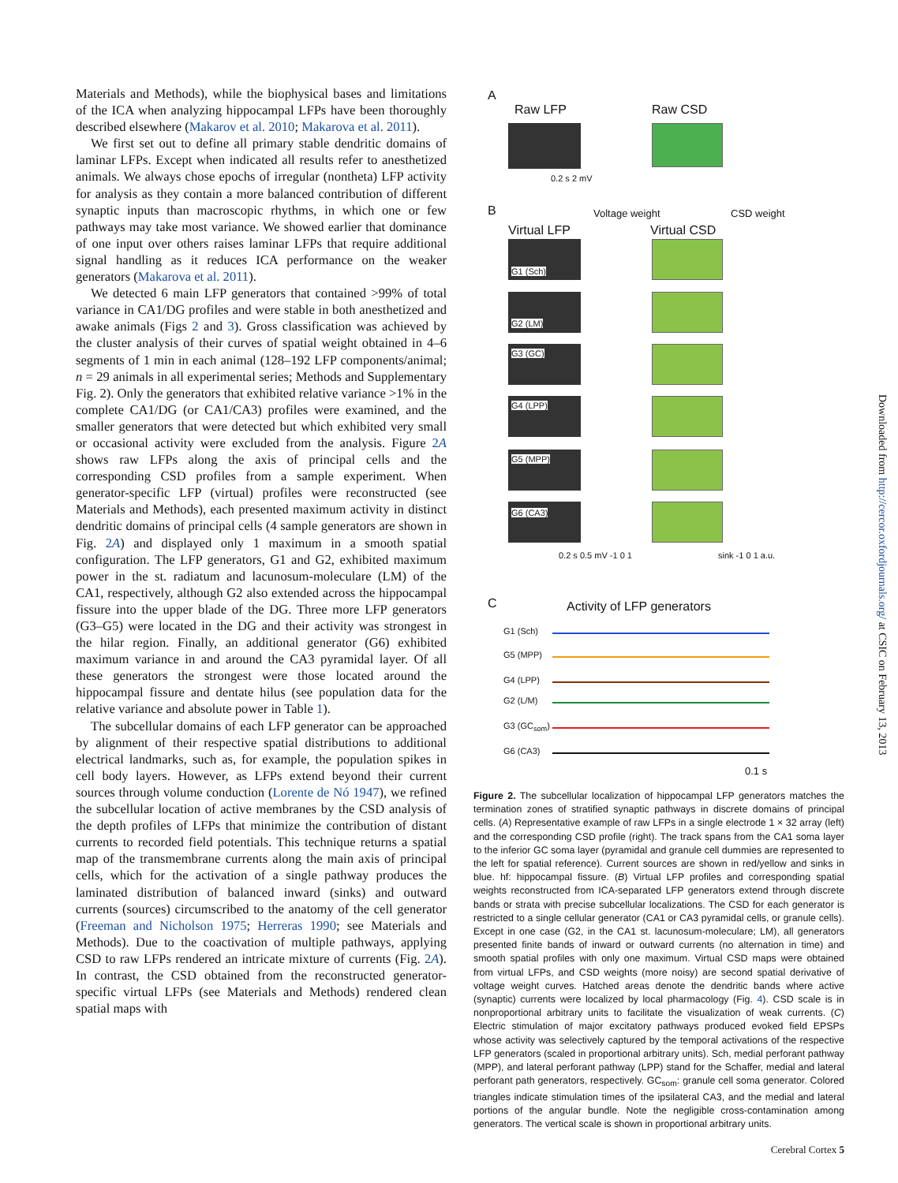Materials and Methods), while the biophysical bases and limitations of the ICA when analyzing hippocampal LFPs have been thoroughly described elsewhere (Makarov et al. 2010; Makarova et al. 2011).
We first set out to define all primary stable dendritic domains of laminar LFPs. Except when indicated all results refer to anesthetized animals. We always chose epochs of irregular (nontheta) LFP activity for analysis as they contain a more balanced contribution of different synaptic inputs than macroscopic rhythms, in which one or few pathways may take most variance. We showed earlier that dominance of one input over others raises laminar LFPs that require additional signal handling as it reduces ICA performance on the weaker generators (Makarova et al. 2011).
We detected 6 main LFP generators that contained >99% of total variance in CA1/DG profiles and were stable in both anesthetized and awake animals (Figs 2 and 3). Gross classification was achieved by the cluster analysis of their curves of spatial weight obtained in 4–6 segments of 1 min in each animal (128–192 LFP components/animal; n = 29 animals in all experimental series; Methods and Supplementary Fig. 2). Only the generators that exhibited relative variance >1% in the complete CA1/DG (or CA1/CA3) profiles were examined, and the smaller generators that were detected but which exhibited very small or occasional activity were excluded from the analysis. Figure 2A shows raw LFPs along the axis of principal cells and the corresponding CSD profiles from a sample experiment. When generator-specific LFP (virtual) profiles were reconstructed (see Materials and Methods), each presented maximum activity in distinct dendritic domains of principal cells (4 sample generators are shown in Fig. 2A) and displayed only 1 maximum in a smooth spatial configuration. The LFP generators, G1 and G2, exhibited maximum power in the st. radiatum and lacunosum-moleculare (LM) of the CA1, respectively, although G2 also extended across the hippocampal fissure into the upper blade of the DG. Three more LFP generators (G3–G5) were located in the DG and their activity was strongest in the hilar region. Finally, an additional generator (G6) exhibited maximum variance in and around the CA3 pyramidal layer. Of all these generators the strongest were those located around the hippocampal fissure and dentate hilus (see population data for the relative variance and absolute power in Table 1).
The subcellular domains of each LFP generator can be approached by alignment of their respective spatial distributions to additional electrical landmarks, such as, for example, the population spikes in cell body layers. However, as LFPs extend beyond their current sources through volume conduction (Lorente de Nó 1947), we refined the subcellular location of active membranes by the CSD analysis of the depth profiles of LFPs that minimize the contribution of distant currents to recorded field potentials. This technique returns a spatial map of the transmembrane currents along the main axis of principal cells, which for the activation of a single pathway produces the laminated distribution of balanced inward (sinks) and outward currents (sources) circumscribed to the anatomy of the cell generator (Freeman and Nicholson 1975; Herreras 1990; see Materials and Methods). Due to the coactivation of multiple pathways, applying CSD to raw LFPs rendered an intricate mixture of currents (Fig. 2A). In contrast, the CSD obtained from the reconstructed generator-specific virtual LFPs (see Materials and Methods) rendered clean spatial maps with
A
Raw LFP Raw CSD
0.2 s 2 mV
B
Virtual LFP
Voltage weight
Virtual CSD
CSD weight
G1 (Sch)
G2 (LM)
G3 (GC)
G4 (LPP)
G5 (MPP)
G6 (CA3)
0.2 s 0.5 mV -1 0 1 sink -1 0 1 a.u.
C Activity of LFP generators
G1 (Sch)
G5 (MPP)
G4 (LPP)
G2 (L/M)
G3 (GC<sub>som</sub>)
G6 (CA3)
0.1 s
Figure 2. The subcellular localization of hippocampal LFP generators matches the termination zones of stratified synaptic pathways in discrete domains of principal cells. (A) Representative example of raw LFPs in a single electrode 1 × 32 array (left) and the corresponding CSD profile (right). The track spans from the CA1 soma layer to the inferior GC soma layer (pyramidal and granule cell dummies are represented to the left for spatial reference). Current sources are shown in red/yellow and sinks in blue. hf: hippocampal fissure. (B) Virtual LFP profiles and corresponding spatial weights reconstructed from ICA-separated LFP generators extend through discrete bands or strata with precise subcellular localizations. The CSD for each generator is restricted to a single cellular generator (CA1 or CA3 pyramidal cells, or granule cells). Except in one case (G2, in the CA1 st. lacunosum-moleculare; LM), all generators presented finite bands of inward or outward currents (no alternation in time) and smooth spatial profiles with only one maximum. Virtual CSD maps were obtained from virtual LFPs, and CSD weights (more noisy) are second spatial derivative of voltage weight curves. Hatched areas denote the dendritic bands where active (synaptic) currents were localized by local pharmacology (Fig. 4). CSD scale is in nonproportional arbitrary units to facilitate the visualization of weak currents. (C) Electric stimulation of major excitatory pathways produced evoked field EPSPs whose activity was selectively captured by the temporal activations of the respective LFP generators (scaled in proportional arbitrary units). Sch, medial perforant pathway (MPP), and lateral perforant pathway (LPP) stand for the Schaffer, medial and lateral perforant path generators, respectively. GC<sub>som</sub>: granule cell soma generator. Colored triangles indicate stimulation times of the ipsilateral CA3, and the medial and lateral portions of the angular bundle. Note the negligible cross-contamination among generators. The vertical scale is shown in proportional arbitrary units.
Downloaded from http://cercor.oxfordjournals.org/ at CSIC on February 13, 2013
Cerebral Cortex 5